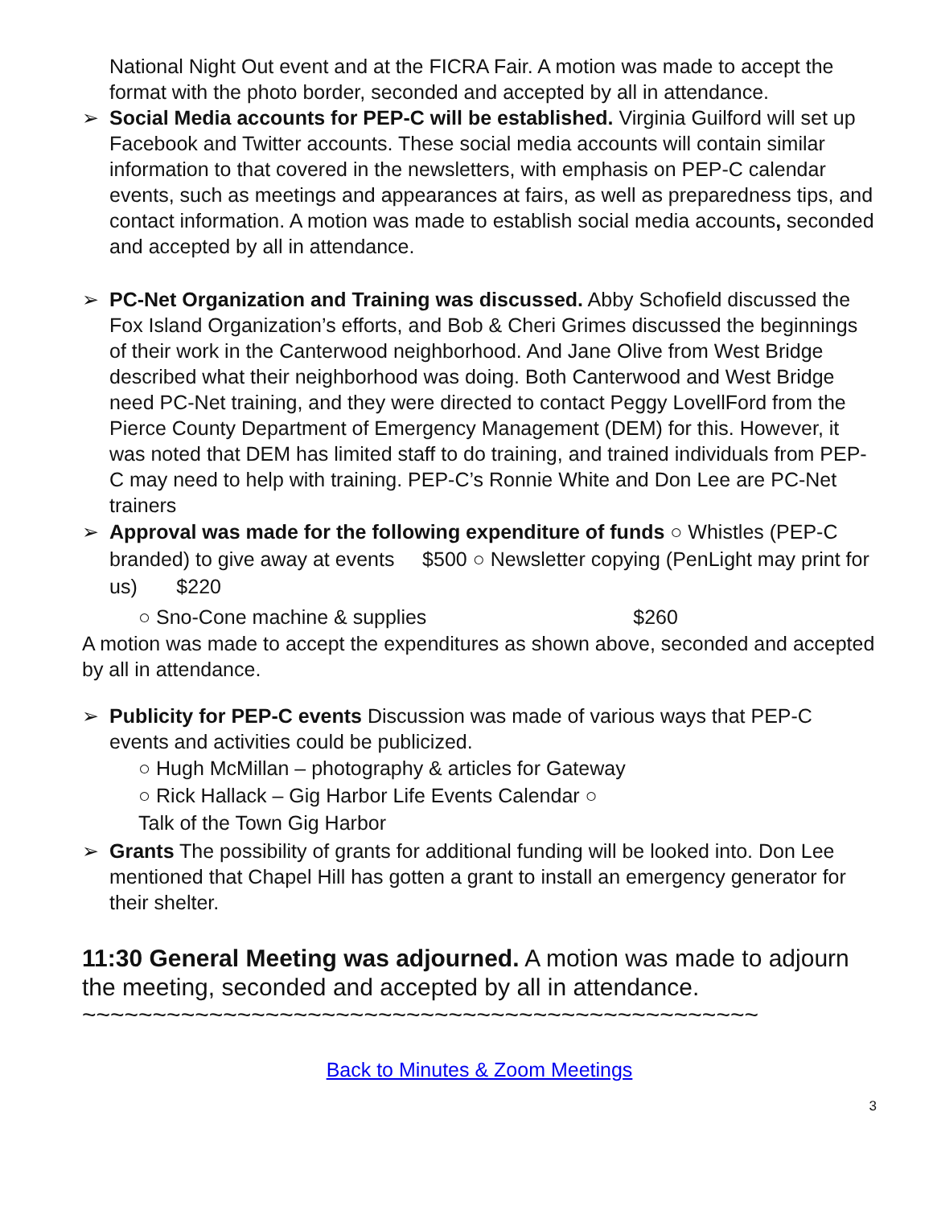National Night Out event and at the FICRA Fair. A motion was made to accept the format with the photo border, seconded and accepted by all in attendance.
➢ Social Media accounts for PEP-C will be established. Virginia Guilford will set up Facebook and Twitter accounts. These social media accounts will contain similar information to that covered in the newsletters, with emphasis on PEP-C calendar events, such as meetings and appearances at fairs, as well as preparedness tips, and contact information. A motion was made to establish social media accounts, seconded and accepted by all in attendance.
➢ PC-Net Organization and Training was discussed. Abby Schofield discussed the Fox Island Organization’s efforts, and Bob & Cheri Grimes discussed the beginnings of their work in the Canterwood neighborhood. And Jane Olive from West Bridge described what their neighborhood was doing. Both Canterwood and West Bridge need PC-Net training, and they were directed to contact Peggy LovellFord from the Pierce County Department of Emergency Management (DEM) for this. However, it was noted that DEM has limited staff to do training, and trained individuals from PEP-C may need to help with training. PEP-C’s Ronnie White and Don Lee are PC-Net trainers
➢ Approval was made for the following expenditure of funds ○ Whistles (PEP-C branded) to give away at events $500 ○ Newsletter copying (PenLight may print for us) $220
○ Sno-Cone machine & supplies $260
A motion was made to accept the expenditures as shown above, seconded and accepted by all in attendance.
➢ Publicity for PEP-C events Discussion was made of various ways that PEP-C events and activities could be publicized.
○ Hugh McMillan – photography & articles for Gateway
○ Rick Hallack – Gig Harbor Life Events Calendar ○
Talk of the Town Gig Harbor
➢ Grants The possibility of grants for additional funding will be looked into. Don Lee mentioned that Chapel Hill has gotten a grant to install an emergency generator for their shelter.
11:30 General Meeting was adjourned. A motion was made to adjourn the meeting, seconded and accepted by all in attendance.
~~~~~~~~~~~~~~~~~~~~~~~~~~~~~~~~~~~~~~~~~~~~~~~~
Back to Minutes & Zoom Meetings
3